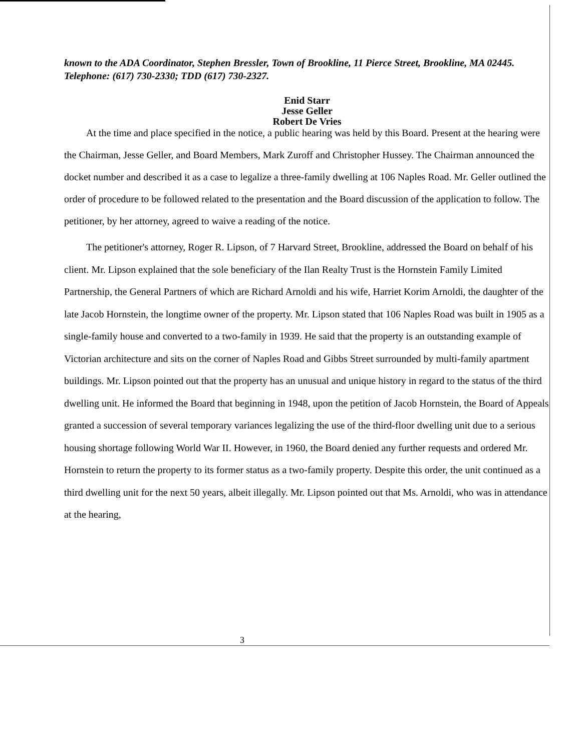known to the ADA Coordinator, Stephen Bressler, Town of Brookline, 11 Pierce Street, Brookline, MA 02445. Telephone: (617) 730-2330; TDD (617) 730-2327.
Enid Starr
Jesse Geller
Robert De Vries
At the time and place specified in the notice, a public hearing was held by this Board. Present at the hearing were the Chairman, Jesse Geller, and Board Members, Mark Zuroff and Christopher Hussey. The Chairman announced the docket number and described it as a case to legalize a three-family dwelling at 106 Naples Road. Mr. Geller outlined the order of procedure to be followed related to the presentation and the Board discussion of the application to follow. The petitioner, by her attorney, agreed to waive a reading of the notice.
The petitioner's attorney, Roger R. Lipson, of 7 Harvard Street, Brookline, addressed the Board on behalf of his client. Mr. Lipson explained that the sole beneficiary of the Ilan Realty Trust is the Hornstein Family Limited Partnership, the General Partners of which are Richard Arnoldi and his wife, Harriet Korim Arnoldi, the daughter of the late Jacob Hornstein, the longtime owner of the property. Mr. Lipson stated that 106 Naples Road was built in 1905 as a single-family house and converted to a two-family in 1939. He said that the property is an outstanding example of Victorian architecture and sits on the corner of Naples Road and Gibbs Street surrounded by multi-family apartment buildings. Mr. Lipson pointed out that the property has an unusual and unique history in regard to the status of the third dwelling unit. He informed the Board that beginning in 1948, upon the petition of Jacob Hornstein, the Board of Appeals granted a succession of several temporary variances legalizing the use of the third-floor dwelling unit due to a serious housing shortage following World War II. However, in 1960, the Board denied any further requests and ordered Mr. Hornstein to return the property to its former status as a two-family property. Despite this order, the unit continued as a third dwelling unit for the next 50 years, albeit illegally. Mr. Lipson pointed out that Ms. Arnoldi, who was in attendance at the hearing,
3